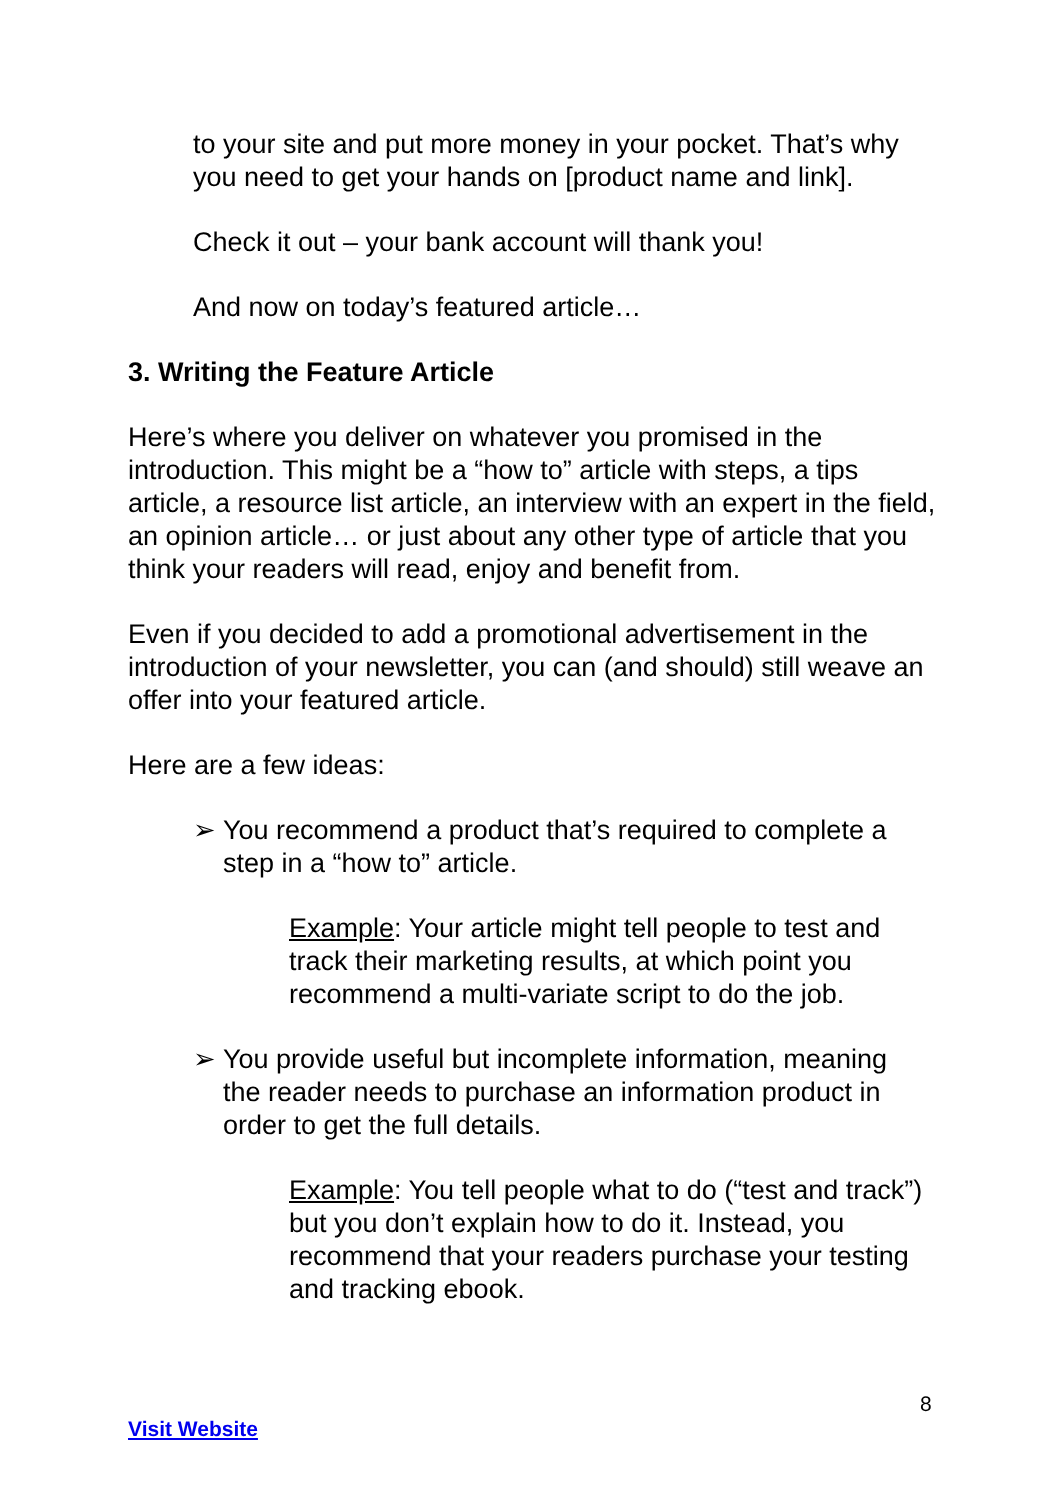to your site and put more money in your pocket. That’s why you need to get your hands on [product name and link].
Check it out – your bank account will thank you!
And now on today’s featured article…
3. Writing the Feature Article
Here’s where you deliver on whatever you promised in the introduction. This might be a “how to” article with steps, a tips article, a resource list article, an interview with an expert in the field, an opinion article… or just about any other type of article that you think your readers will read, enjoy and benefit from.
Even if you decided to add a promotional advertisement in the introduction of your newsletter, you can (and should) still weave an offer into your featured article.
Here are a few ideas:
➢ You recommend a product that’s required to complete a
step in a “how to” article.
Example: Your article might tell people to test and track their marketing results, at which point you recommend a multi-variate script to do the job.
➢ You provide useful but incomplete information, meaning
the reader needs to purchase an information product in
order to get the full details.
Example: You tell people what to do (“test and track”) but you don’t explain how to do it. Instead, you recommend that your readers purchase your testing and tracking ebook.
8
Visit Website